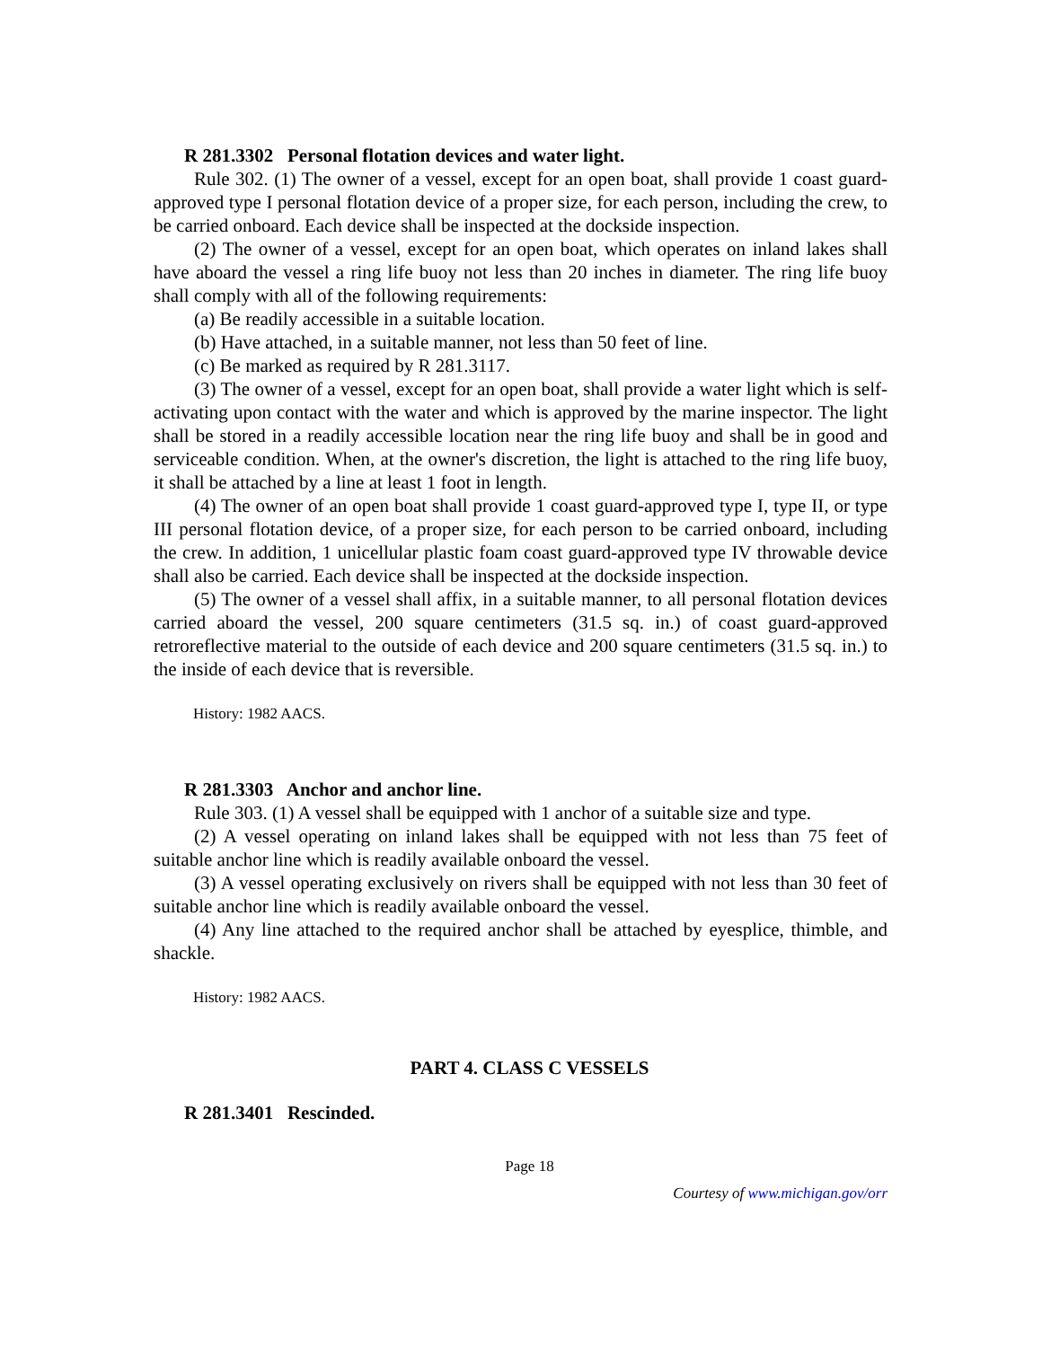R 281.3302 Personal flotation devices and water light.
Rule 302. (1) The owner of a vessel, except for an open boat, shall provide 1 coast guard-approved type I personal flotation device of a proper size, for each person, including the crew, to be carried onboard. Each device shall be inspected at the dockside inspection.
(2) The owner of a vessel, except for an open boat, which operates on inland lakes shall have aboard the vessel a ring life buoy not less than 20 inches in diameter. The ring life buoy shall comply with all of the following requirements:
(a) Be readily accessible in a suitable location.
(b) Have attached, in a suitable manner, not less than 50 feet of line.
(c) Be marked as required by R 281.3117.
(3) The owner of a vessel, except for an open boat, shall provide a water light which is self-activating upon contact with the water and which is approved by the marine inspector. The light shall be stored in a readily accessible location near the ring life buoy and shall be in good and serviceable condition. When, at the owner's discretion, the light is attached to the ring life buoy, it shall be attached by a line at least 1 foot in length.
(4) The owner of an open boat shall provide 1 coast guard-approved type I, type II, or type III personal flotation device, of a proper size, for each person to be carried onboard, including the crew. In addition, 1 unicellular plastic foam coast guard-approved type IV throwable device shall also be carried. Each device shall be inspected at the dockside inspection.
(5) The owner of a vessel shall affix, in a suitable manner, to all personal flotation devices carried aboard the vessel, 200 square centimeters (31.5 sq. in.) of coast guard-approved retroreflective material to the outside of each device and 200 square centimeters (31.5 sq. in.) to the inside of each device that is reversible.
History: 1982 AACS.
R 281.3303 Anchor and anchor line.
Rule 303. (1) A vessel shall be equipped with 1 anchor of a suitable size and type.
(2) A vessel operating on inland lakes shall be equipped with not less than 75 feet of suitable anchor line which is readily available onboard the vessel.
(3) A vessel operating exclusively on rivers shall be equipped with not less than 30 feet of suitable anchor line which is readily available onboard the vessel.
(4) Any line attached to the required anchor shall be attached by eyesplice, thimble, and shackle.
History: 1982 AACS.
PART 4. CLASS C VESSELS
R 281.3401 Rescinded.
Page 18
Courtesy of www.michigan.gov/orr